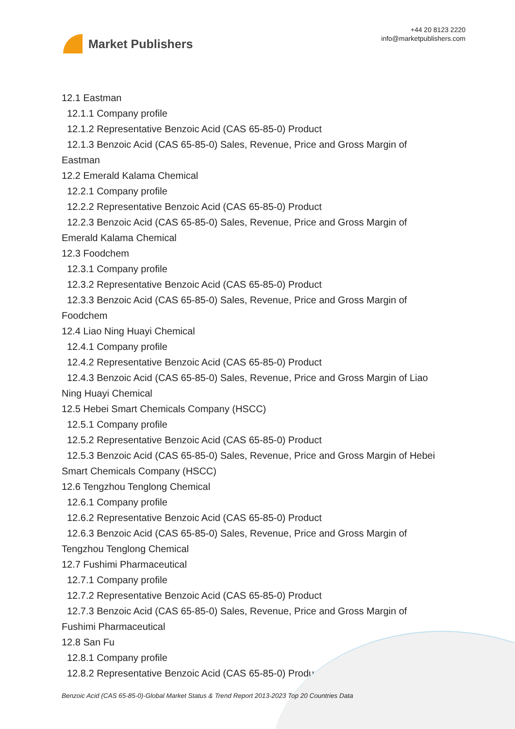Market Publishers
+44 20 8123 2220
info@marketpublishers.com
12.1 Eastman
12.1.1 Company profile
12.1.2 Representative Benzoic Acid (CAS 65-85-0) Product
12.1.3 Benzoic Acid (CAS 65-85-0) Sales, Revenue, Price and Gross Margin of
Eastman
12.2 Emerald Kalama Chemical
12.2.1 Company profile
12.2.2 Representative Benzoic Acid (CAS 65-85-0) Product
12.2.3 Benzoic Acid (CAS 65-85-0) Sales, Revenue, Price and Gross Margin of
Emerald Kalama Chemical
12.3 Foodchem
12.3.1 Company profile
12.3.2 Representative Benzoic Acid (CAS 65-85-0) Product
12.3.3 Benzoic Acid (CAS 65-85-0) Sales, Revenue, Price and Gross Margin of
Foodchem
12.4 Liao Ning Huayi Chemical
12.4.1 Company profile
12.4.2 Representative Benzoic Acid (CAS 65-85-0) Product
12.4.3 Benzoic Acid (CAS 65-85-0) Sales, Revenue, Price and Gross Margin of Liao
Ning Huayi Chemical
12.5 Hebei Smart Chemicals Company (HSCC)
12.5.1 Company profile
12.5.2 Representative Benzoic Acid (CAS 65-85-0) Product
12.5.3 Benzoic Acid (CAS 65-85-0) Sales, Revenue, Price and Gross Margin of Hebei
Smart Chemicals Company (HSCC)
12.6 Tengzhou Tenglong Chemical
12.6.1 Company profile
12.6.2 Representative Benzoic Acid (CAS 65-85-0) Product
12.6.3 Benzoic Acid (CAS 65-85-0) Sales, Revenue, Price and Gross Margin of
Tengzhou Tenglong Chemical
12.7 Fushimi Pharmaceutical
12.7.1 Company profile
12.7.2 Representative Benzoic Acid (CAS 65-85-0) Product
12.7.3 Benzoic Acid (CAS 65-85-0) Sales, Revenue, Price and Gross Margin of
Fushimi Pharmaceutical
12.8 San Fu
12.8.1 Company profile
12.8.2 Representative Benzoic Acid (CAS 65-85-0) Product
Benzoic Acid (CAS 65-85-0)-Global Market Status & Trend Report 2013-2023 Top 20 Countries Data